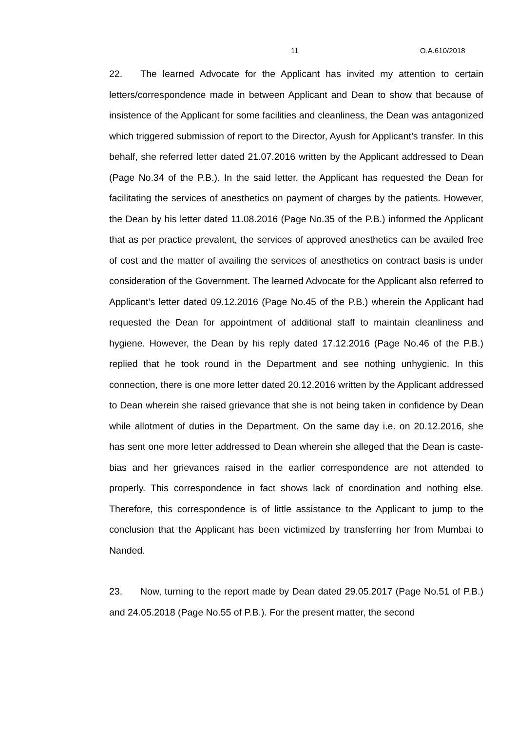11 O.A.610/2018
22. The learned Advocate for the Applicant has invited my attention to certain letters/correspondence made in between Applicant and Dean to show that because of insistence of the Applicant for some facilities and cleanliness, the Dean was antagonized which triggered submission of report to the Director, Ayush for Applicant’s transfer. In this behalf, she referred letter dated 21.07.2016 written by the Applicant addressed to Dean (Page No.34 of the P.B.). In the said letter, the Applicant has requested the Dean for facilitating the services of anesthetics on payment of charges by the patients. However, the Dean by his letter dated 11.08.2016 (Page No.35 of the P.B.) informed the Applicant that as per practice prevalent, the services of approved anesthetics can be availed free of cost and the matter of availing the services of anesthetics on contract basis is under consideration of the Government. The learned Advocate for the Applicant also referred to Applicant’s letter dated 09.12.2016 (Page No.45 of the P.B.) wherein the Applicant had requested the Dean for appointment of additional staff to maintain cleanliness and hygiene. However, the Dean by his reply dated 17.12.2016 (Page No.46 of the P.B.) replied that he took round in the Department and see nothing unhygienic. In this connection, there is one more letter dated 20.12.2016 written by the Applicant addressed to Dean wherein she raised grievance that she is not being taken in confidence by Dean while allotment of duties in the Department. On the same day i.e. on 20.12.2016, she has sent one more letter addressed to Dean wherein she alleged that the Dean is caste-bias and her grievances raised in the earlier correspondence are not attended to properly. This correspondence in fact shows lack of coordination and nothing else. Therefore, this correspondence is of little assistance to the Applicant to jump to the conclusion that the Applicant has been victimized by transferring her from Mumbai to Nanded.
23. Now, turning to the report made by Dean dated 29.05.2017 (Page No.51 of P.B.) and 24.05.2018 (Page No.55 of P.B.). For the present matter, the second